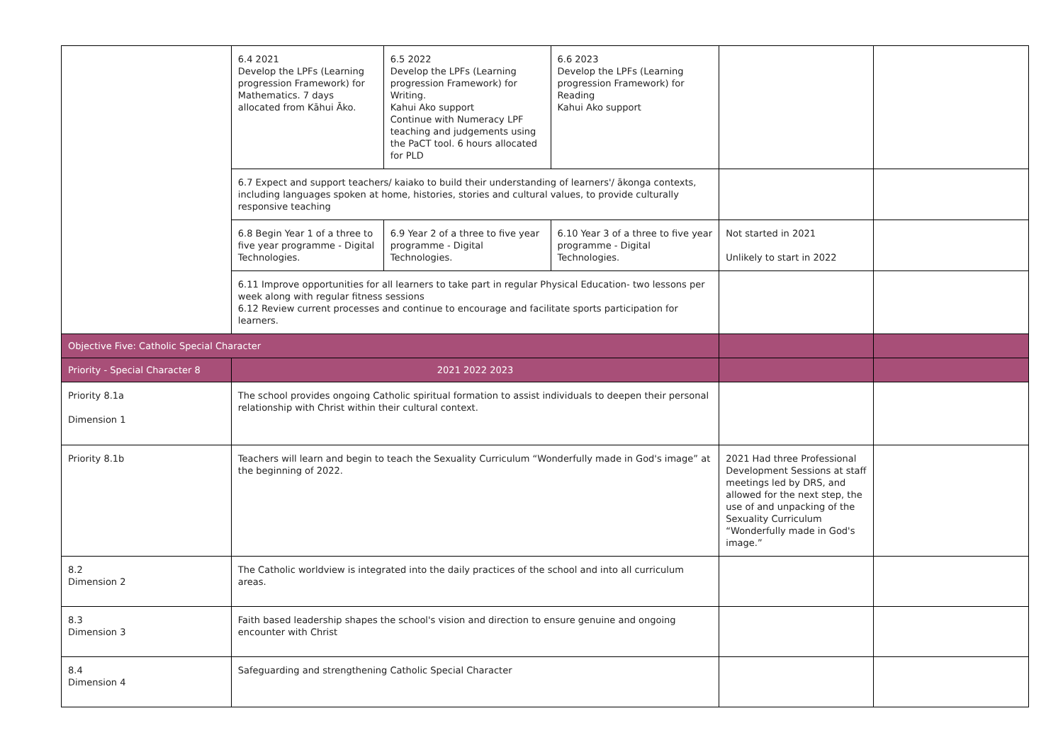| | 6.4 2021 Develop the LPFs (Learning progression Framework) for Mathematics. 7 days allocated from Kāhui Āko. | 6.5 2022 Develop the LPFs (Learning progression Framework) for Writing. Kahui Ako support Continue with Numeracy LPF teaching and judgements using the PaCT tool. 6 hours allocated for PLD | 6.6 2023 Develop the LPFs (Learning progression Framework) for Reading Kahui Ako support | | |
| | 6.7 Expect and support teachers/ kaiako to build their understanding of learners'/ ākonga contexts, including languages spoken at home, histories, stories and cultural values, to provide culturally responsive teaching | | | | |
| | 6.8 Begin Year 1 of a three to five year programme - Digital Technologies. | 6.9 Year 2 of a three to five year programme - Digital Technologies. | 6.10 Year 3 of a three to five year programme - Digital Technologies. | Not started in 2021 Unlikely to start in 2022 | |
| | 6.11 Improve opportunities for all learners to take part in regular Physical Education- two lessons per week along with regular fitness sessions 6.12 Review current processes and continue to encourage and facilitate sports participation for learners. | | | | |
| Objective Five: Catholic Special Character | | | | | |
| Priority - Special Character 8 | 2021 2022 2023 | | | | |
| Priority 8.1a Dimension 1 | The school provides ongoing Catholic spiritual formation to assist individuals to deepen their personal relationship with Christ within their cultural context. | | | | |
| Priority 8.1b | Teachers will learn and begin to teach the Sexuality Curriculum “Wonderfully made in God's image” at the beginning of 2022. | | | 2021 Had three Professional Development Sessions at staff meetings led by DRS, and allowed for the next step, the use of and unpacking of the Sexuality Curriculum “Wonderfully made in God's image.” | |
| 8.2 Dimension 2 | The Catholic worldview is integrated into the daily practices of the school and into all curriculum areas. | | | | |
| 8.3 Dimension 3 | Faith based leadership shapes the school's vision and direction to ensure genuine and ongoing encounter with Christ | | | | |
| 8.4 Dimension 4 | Safeguarding and strengthening Catholic Special Character | | | | |